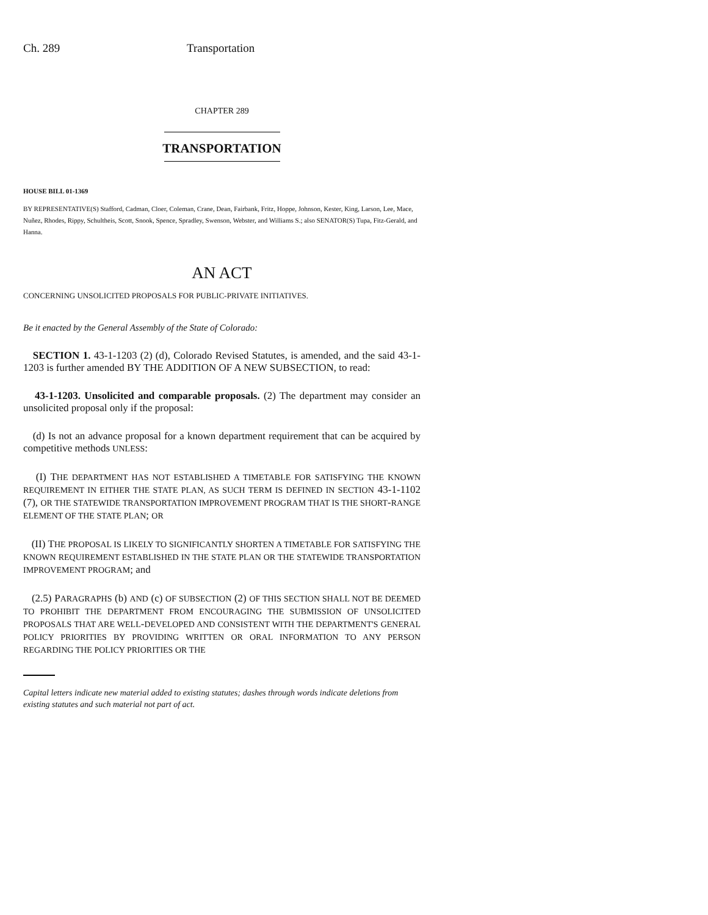Ch. 289 Transportation
CHAPTER 289
TRANSPORTATION
HOUSE BILL 01-1369
BY REPRESENTATIVE(S) Stafford, Cadman, Cloer, Coleman, Crane, Dean, Fairbank, Fritz, Hoppe, Johnson, Kester, King, Larson, Lee, Mace, Nuñez, Rhodes, Rippy, Schultheis, Scott, Snook, Spence, Spradley, Swenson, Webster, and Williams S.; also SENATOR(S) Tupa, Fitz-Gerald, and Hanna.
AN ACT
CONCERNING UNSOLICITED PROPOSALS FOR PUBLIC-PRIVATE INITIATIVES.
Be it enacted by the General Assembly of the State of Colorado:
SECTION 1. 43-1-1203 (2) (d), Colorado Revised Statutes, is amended, and the said 43-1-1203 is further amended BY THE ADDITION OF A NEW SUBSECTION, to read:
43-1-1203. Unsolicited and comparable proposals. (2) The department may consider an unsolicited proposal only if the proposal:
(d) Is not an advance proposal for a known department requirement that can be acquired by competitive methods UNLESS:
(I) THE DEPARTMENT HAS NOT ESTABLISHED A TIMETABLE FOR SATISFYING THE KNOWN REQUIREMENT IN EITHER THE STATE PLAN, AS SUCH TERM IS DEFINED IN SECTION 43-1-1102 (7), OR THE STATEWIDE TRANSPORTATION IMPROVEMENT PROGRAM THAT IS THE SHORT-RANGE ELEMENT OF THE STATE PLAN; OR
(II) THE PROPOSAL IS LIKELY TO SIGNIFICANTLY SHORTEN A TIMETABLE FOR SATISFYING THE KNOWN REQUIREMENT ESTABLISHED IN THE STATE PLAN OR THE STATEWIDE TRANSPORTATION IMPROVEMENT PROGRAM; and
(2.5) PARAGRAPHS (b) AND (c) OF SUBSECTION (2) OF THIS SECTION SHALL NOT BE DEEMED TO PROHIBIT THE DEPARTMENT FROM ENCOURAGING THE SUBMISSION OF UNSOLICITED PROPOSALS THAT ARE WELL-DEVELOPED AND CONSISTENT WITH THE DEPARTMENT'S GENERAL POLICY PRIORITIES BY PROVIDING WRITTEN OR ORAL INFORMATION TO ANY PERSON REGARDING THE POLICY PRIORITIES OR THE
Capital letters indicate new material added to existing statutes; dashes through words indicate deletions from existing statutes and such material not part of act.